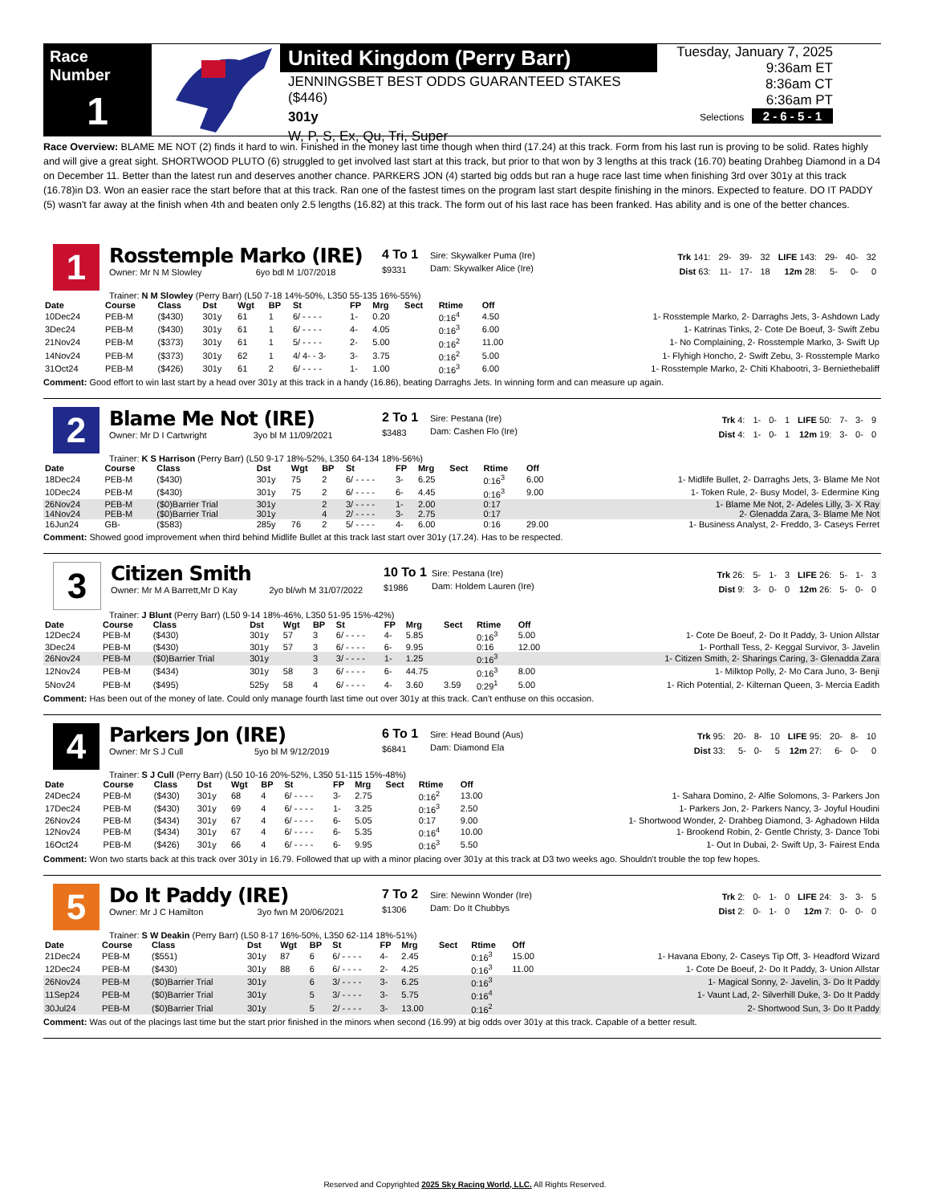Race Number
1
United Kingdom (Perry Barr)
JENNINGSBET BEST ODDS GUARANTEED STAKES ($446)
301y
W, P, S, Ex, Qu, Tri, Super
Tuesday, January 7, 2025
9:36am ET
8:36am CT
6:36am PT
Selections 2 - 6 - 5 - 1
Race Overview: BLAME ME NOT (2) finds it hard to win. Finished in the money last time though when third (17.24) at this track. Form from his last run is proving to be solid. Rates highly and will give a great sight. SHORTWOOD PLUTO (6) struggled to get involved last start at this track, but prior to that won by 3 lengths at this track (16.70) beating Drahbeg Diamond in a D4 on December 11. Better than the latest run and deserves another chance. PARKERS JON (4) started big odds but ran a huge race last time when finishing 3rd over 301y at this track (16.78)in D3. Won an easier race the start before that at this track. Ran one of the fastest times on the program last start despite finishing in the minors. Expected to feature. DO IT PADDY (5) wasn't far away at the finish when 4th and beaten only 2.5 lengths (16.82) at this track. The form out of his last race has been franked. Has ability and is one of the better chances.
1
Rosstemple Marko (IRE)
Owner: Mr N M Slowley 6yo bdl M 1/07/2018
4 To 1
$9331
Sire: Skywalker Puma (Ire)
Dam: Skywalker Alice (Ire)
| Trk 141: | 29- | 39- | 32 | LIFE 143: | 29- | 40- | 32 |
| Dist 63: | 11- | 17- | 18 | 12m 28: | 5- | 0- | 0 |
Trainer: N M Slowley (Perry Barr) (L50 7-18 14%-50%, L350 55-135 16%-55%)
| Date | Course | Class | Dst | Wgt | BP | St | FP | Mrg | Sect | Rtime | Off | |
| --- | --- | --- | --- | --- | --- | --- | --- | --- | --- | --- | --- | --- |
| 10Dec24 | PEB-M | ($430) | 301y | 61 | 1 | 6/ - - - - | 1- | 0.20 | | 0:16<sup>4</sup> | 4.50 | 1- Rosstemple Marko, 2- Darraghs Jets, 3- Ashdown Lady |
| 3Dec24 | PEB-M | ($430) | 301y | 61 | 1 | 6/ - - - - | 4- | 4.05 | | 0:16<sup>3</sup> | 6.00 | 1- Katrinas Tinks, 2- Cote De Boeuf, 3- Swift Zebu |
| 21Nov24 | PEB-M | ($373) | 301y | 61 | 1 | 5/ - - - - | 2- | 5.00 | | 0:16<sup>2</sup> | 11.00 | 1- No Complaining, 2- Rosstemple Marko, 3- Swift Up |
| 14Nov24 | PEB-M | ($373) | 301y | 62 | 1 | 4/ 4- - 3- | 3- | 3.75 | | 0:16<sup>2</sup> | 5.00 | 1- Flyhigh Honcho, 2- Swift Zebu, 3- Rosstemple Marko |
| 31Oct24 | PEB-M | ($426) | 301y | 61 | 2 | 6/ - - - - | 1- | 1.00 | | 0:16<sup>3</sup> | 6.00 | 1- Rosstemple Marko, 2- Chiti Khabootri, 3- Berniethebaliff |
Comment: Good effort to win last start by a head over 301y at this track in a handy (16.86), beating Darraghs Jets. In winning form and can measure up again.
2
Blame Me Not (IRE)
Owner: Mr D I Cartwright 3yo bl M 11/09/2021
2 To 1
$3483
Sire: Pestana (Ire)
Dam: Cashen Flo (Ire)
| Trk 4: | 1- | 0- | 1 | LIFE 50: | 7- | 3- | 9 |
| Dist 4: | 1- | 0- | 1 | 12m 19: | 3- | 0- | 0 |
Trainer: K S Harrison (Perry Barr) (L50 9-17 18%-52%, L350 64-134 18%-56%)
| Date | Course | Class | Dst | Wgt | BP | St | FP | Mrg | Sect | Rtime | Off | |
| --- | --- | --- | --- | --- | --- | --- | --- | --- | --- | --- | --- | --- |
| 18Dec24 | PEB-M | ($430) | 301y | 75 | 2 | 6/ - - - - | 3- | 6.25 | | 0:16<sup>3</sup> | 6.00 | 1- Midlife Bullet, 2- Darraghs Jets, 3- Blame Me Not |
| 10Dec24 | PEB-M | ($430) | 301y | 75 | 2 | 6/ - - - - | 6- | 4.45 | | 0:16<sup>3</sup> | 9.00 | 1- Token Rule, 2- Busy Model, 3- Edermine King |
| 26Nov24 | PEB-M | ($0)Barrier Trial | 301y | | 2 | 3/ - - - - | 1- | 2.00 | | 0:17 | | 1- Blame Me Not, 2- Adeles Lilly, 3- X Ray |
| 14Nov24 | PEB-M | ($0)Barrier Trial | 301y | | 4 | 2/ - - - - | 3- | 2.75 | | 0:17 | | 2- Glenadda Zara, 3- Blame Me Not |
| 16Jun24 | GB- | ($583) | 285y | 76 | 2 | 5/ - - - - | 4- | 6.00 | | 0:16 | 29.00 | 1- Business Analyst, 2- Freddo, 3- Caseys Ferret |
Comment: Showed good improvement when third behind Midlife Bullet at this track last start over 301y (17.24). Has to be respected.
3
Citizen Smith
Owner: Mr M A Barrett,Mr D Kay 2yo bl/wh M 31/07/2022
10 To 1
$1986
Sire: Pestana (Ire)
Dam: Holdem Lauren (Ire)
| Trk 26: | 5- | 1- | 3 | LIFE 26: | 5- | 1- | 3 |
| Dist 9: | 3- | 0- | 0 | 12m 26: | 5- | 0- | 0 |
Trainer: J Blunt (Perry Barr) (L50 9-14 18%-46%, L350 51-95 15%-42%)
| Date | Course | Class | Dst | Wgt | BP | St | FP | Mrg | Sect | Rtime | Off | |
| --- | --- | --- | --- | --- | --- | --- | --- | --- | --- | --- | --- | --- |
| 12Dec24 | PEB-M | ($430) | 301y | 57 | 3 | 6/ - - - - | 4- | 5.85 | | 0:16<sup>3</sup> | 5.00 | 1- Cote De Boeuf, 2- Do It Paddy, 3- Union Allstar |
| 3Dec24 | PEB-M | ($430) | 301y | 57 | 3 | 6/ - - - - | 6- | 9.95 | | 0:16 | 12.00 | 1- Porthall Tess, 2- Keggal Survivor, 3- Javelin |
| 26Nov24 | PEB-M | ($0)Barrier Trial | 301y | | 3 | 3/ - - - - | 1- | 1.25 | | 0:16<sup>3</sup> | | 1- Citizen Smith, 2- Sharings Caring, 3- Glenadda Zara |
| 12Nov24 | PEB-M | ($434) | 301y | 58 | 3 | 6/ - - - - | 6- | 44.75 | | 0:16<sup>3</sup> | 8.00 | 1- Milktop Polly, 2- Mo Cara Juno, 3- Benji |
| 5Nov24 | PEB-M | ($495) | 525y | 58 | 4 | 6/ - - - - | 4- | 3.60 | 3.59 | 0:29<sup>1</sup> | 5.00 | 1- Rich Potential, 2- Kilternan Queen, 3- Mercia Eadith |
Comment: Has been out of the money of late. Could only manage fourth last time out over 301y at this track. Can't enthuse on this occasion.
4
Parkers Jon (IRE)
Owner: Mr S J Cull 5yo bl M 9/12/2019
6 To 1
$6841
Sire: Head Bound (Aus)
Dam: Diamond Ela
| Trk 95: | 20- | 8- | 10 | LIFE 95: | 20- | 8- | 10 |
| Dist 33: | 5- | 0- | 5 | 12m 27: | 6- | 0- | 0 |
Trainer: S J Cull (Perry Barr) (L50 10-16 20%-52%, L350 51-115 15%-48%)
| Date | Course | Class | Dst | Wgt | BP | St | FP | Mrg | Sect | Rtime | Off | |
| --- | --- | --- | --- | --- | --- | --- | --- | --- | --- | --- | --- | --- |
| 24Dec24 | PEB-M | ($430) | 301y | 68 | 4 | 6/ - - - - | 3- | 2.75 | | 0:16<sup>2</sup> | 13.00 | 1- Sahara Domino, 2- Alfie Solomons, 3- Parkers Jon |
| 17Dec24 | PEB-M | ($430) | 301y | 69 | 4 | 6/ - - - - | 1- | 3.25 | | 0:16<sup>3</sup> | 2.50 | 1- Parkers Jon, 2- Parkers Nancy, 3- Joyful Houdini |
| 26Nov24 | PEB-M | ($434) | 301y | 67 | 4 | 6/ - - - - | 6- | 5.05 | | 0:17 | 9.00 | 1- Shortwood Wonder, 2- Drahbeg Diamond, 3- Aghadown Hilda |
| 12Nov24 | PEB-M | ($434) | 301y | 67 | 4 | 6/ - - - - | 6- | 5.35 | | 0:16<sup>4</sup> | 10.00 | 1- Brookend Robin, 2- Gentle Christy, 3- Dance Tobi |
| 16Oct24 | PEB-M | ($426) | 301y | 66 | 4 | 6/ - - - - | 6- | 9.95 | | 0:16<sup>3</sup> | 5.50 | 1- Out In Dubai, 2- Swift Up, 3- Fairest Enda |
Comment: Won two starts back at this track over 301y in 16.79. Followed that up with a minor placing over 301y at this track at D3 two weeks ago. Shouldn't trouble the top few hopes.
5
Do It Paddy (IRE)
Owner: Mr J C Hamilton 3yo fwn M 20/06/2021
7 To 2
$1306
Sire: Newinn Wonder (Ire)
Dam: Do It Chubbys
| Trk 2: | 0- | 1- | 0 | LIFE 24: | 3- | 3- | 5 |
| Dist 2: | 0- | 1- | 0 | 12m 7: | 0- | 0- | 0 |
Trainer: S W Deakin (Perry Barr) (L50 8-17 16%-50%, L350 62-114 18%-51%)
| Date | Course | Class | Dst | Wgt | BP | St | FP | Mrg | Sect | Rtime | Off | |
| --- | --- | --- | --- | --- | --- | --- | --- | --- | --- | --- | --- | --- |
| 21Dec24 | PEB-M | ($551) | 301y | 87 | 6 | 6/ - - - - | 4- | 2.45 | | 0:16<sup>3</sup> | 15.00 | 1- Havana Ebony, 2- Caseys Tip Off, 3- Headford Wizard |
| 12Dec24 | PEB-M | ($430) | 301y | 88 | 6 | 6/ - - - - | 2- | 4.25 | | 0:16<sup>3</sup> | 11.00 | 1- Cote De Boeuf, 2- Do It Paddy, 3- Union Allstar |
| 26Nov24 | PEB-M | ($0)Barrier Trial | 301y | | 6 | 3/ - - - - | 3- | 6.25 | | 0:16<sup>3</sup> | | 1- Magical Sonny, 2- Javelin, 3- Do It Paddy |
| 11Sep24 | PEB-M | ($0)Barrier Trial | 301y | | 5 | 3/ - - - - | 3- | 5.75 | | 0:16<sup>4</sup> | | 1- Vaunt Lad, 2- Silverhill Duke, 3- Do It Paddy |
| 30Jul24 | PEB-M | ($0)Barrier Trial | 301y | | 5 | 2/ - - - - | 3- | 13.00 | | 0:16<sup>2</sup> | | 2- Shortwood Sun, 3- Do It Paddy |
Comment: Was out of the placings last time but the start prior finished in the minors when second (16.99) at big odds over 301y at this track. Capable of a better result.
Reserved and Copyrighted 2025 Sky Racing World, LLC. All Rights Reserved.